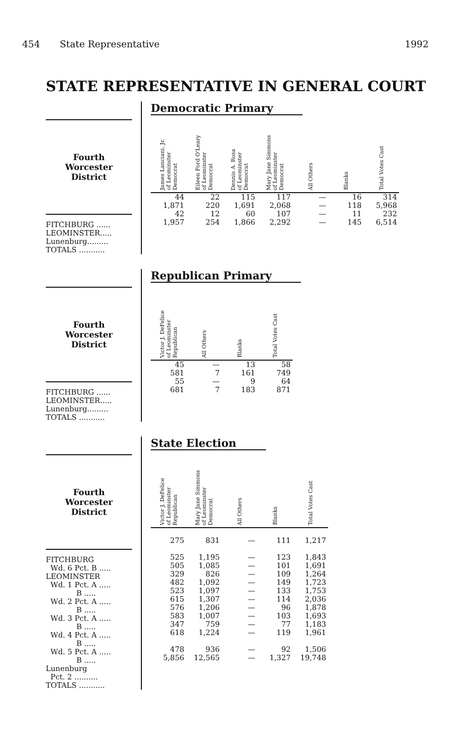454 State Representative 1992
STATE REPRESENTATIVE IN GENERAL COURT
Fourth
Worcester
District
FITCHBURG ......
LEOMINSTER.....
Lunenburg.........
TOTALS ...........
Democratic Primary
| James Lanciani, Jr. of Leominster Democrat | Eileen Ford O'Leary of Leominster Democrat | Dennis A. Rosa of Leominster Democrat | Mary Jane Simmons of Leominster Democrat | All Others | Blanks | Total Votes Cast |
| --- | --- | --- | --- | --- | --- | --- |
| 44 | 22 | 115 | 117 | — | 16 | 314 |
| 1,871 | 220 | 1,691 | 2,068 | — | 118 | 5,968 |
| 42 | 12 | 60 | 107 | — | 11 | 232 |
| 1,957 | 254 | 1,866 | 2,292 | — | 145 | 6,514 |
Fourth
Worcester
District
FITCHBURG ......
LEOMINSTER.....
Lunenburg.........
TOTALS ...........
Republican Primary
| Victor J. DeFelice of Leominster Republican | All Others | Blanks | Total Votes Cast |
| --- | --- | --- | --- |
| 45 | — | 13 | 58 |
| 581 | 7 | 161 | 749 |
| 55 | — | 9 | 64 |
| 681 | 7 | 183 | 871 |
Fourth
Worcester
District
FITCHBURG
Wd. 6 Pct. B .....
LEOMINSTER
Wd. 1 Pct. A .....
B .....
Wd. 2 Pct. A .....
B .....
Wd. 3 Pct. A .....
B .....
Wd. 4 Pct. A .....
B .....
Wd. 5 Pct. A .....
B .....
Lunenburg
Pct. 2 ..........
TOTALS ...........
State Election
| Victor J. DeFelice of Leominster Republican | Mary Jane Simmons of Leominster Democrat | All Others | Blanks | Total Votes Cast |
| --- | --- | --- | --- | --- |
| 275 | 831 | — | 111 | 1,217 |
| 525 | 1,195 | — | 123 | 1,843 |
| 505 | 1,085 | — | 101 | 1,691 |
| 329 | 826 | — | 109 | 1,264 |
| 482 | 1,092 | — | 149 | 1,723 |
| 523 | 1,097 | — | 133 | 1,753 |
| 615 | 1,307 | — | 114 | 2,036 |
| 576 | 1,206 | — | 96 | 1,878 |
| 583 | 1,007 | — | 103 | 1,693 |
| 347 | 759 | — | 77 | 1,183 |
| 618 | 1,224 | — | 119 | 1,961 |
| 478 | 936 | — | 92 | 1,506 |
| 5,856 | 12,565 | — | 1,327 | 19,748 |